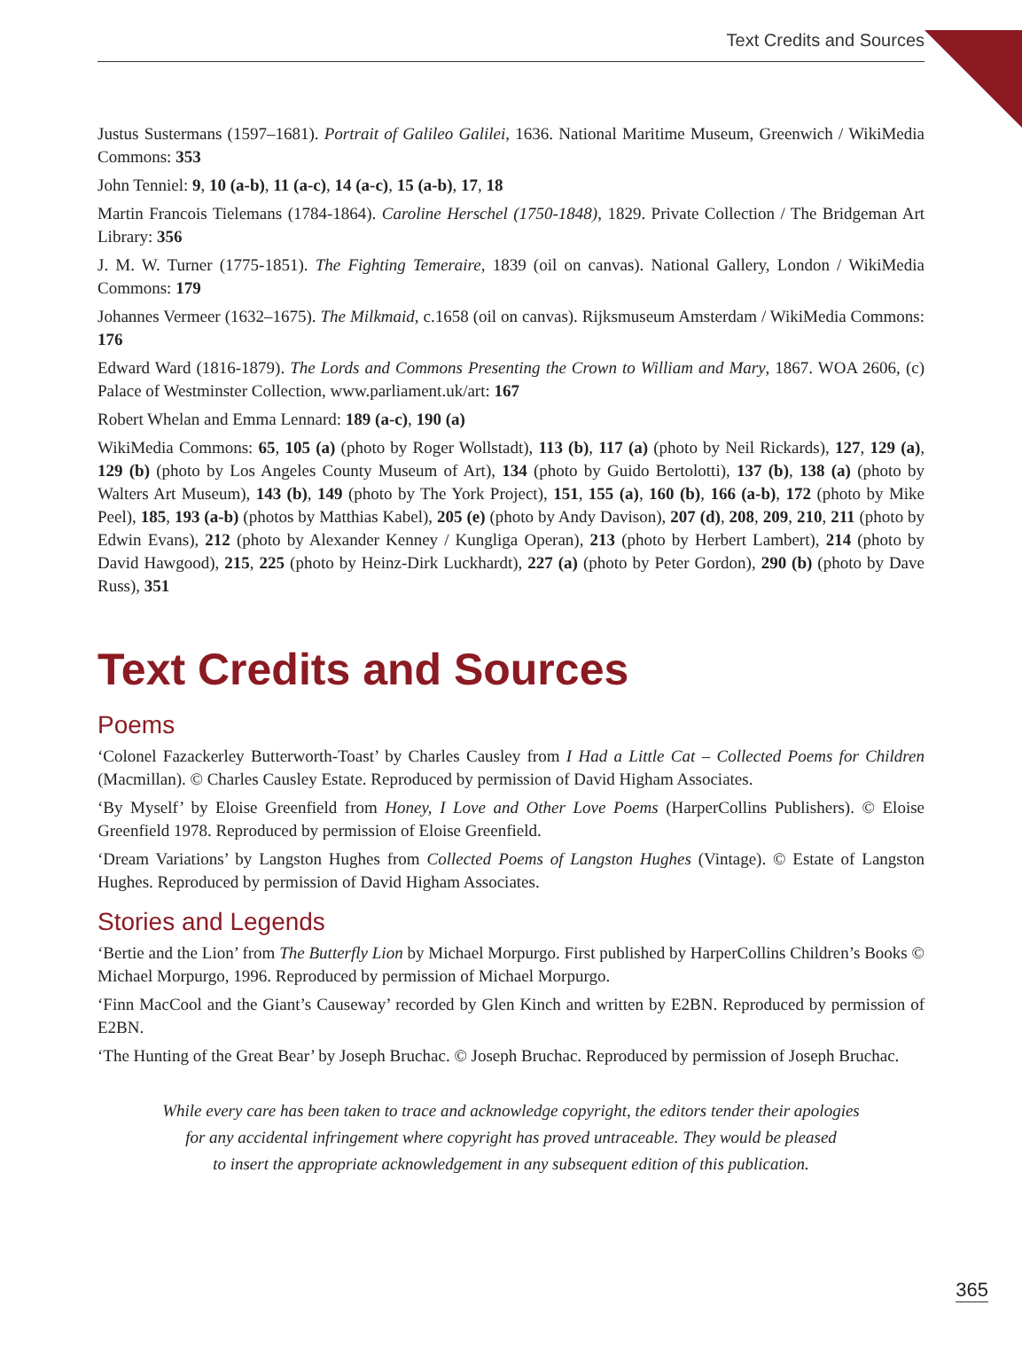Text Credits and Sources
Justus Sustermans (1597–1681). Portrait of Galileo Galilei, 1636. National Maritime Museum, Greenwich / WikiMedia Commons: 353
John Tenniel: 9, 10 (a-b), 11 (a-c), 14 (a-c), 15 (a-b), 17, 18
Martin Francois Tielemans (1784-1864). Caroline Herschel (1750-1848), 1829. Private Collection / The Bridgeman Art Library: 356
J. M. W. Turner (1775-1851). The Fighting Temeraire, 1839 (oil on canvas). National Gallery, London / WikiMedia Commons: 179
Johannes Vermeer (1632–1675). The Milkmaid, c.1658 (oil on canvas). Rijksmuseum Amsterdam / WikiMedia Commons: 176
Edward Ward (1816-1879). The Lords and Commons Presenting the Crown to William and Mary, 1867. WOA 2606, (c) Palace of Westminster Collection, www.parliament.uk/art: 167
Robert Whelan and Emma Lennard: 189 (a-c), 190 (a)
WikiMedia Commons: 65, 105 (a) (photo by Roger Wollstadt), 113 (b), 117 (a) (photo by Neil Rickards), 127, 129 (a), 129 (b) (photo by Los Angeles County Museum of Art), 134 (photo by Guido Bertolotti), 137 (b), 138 (a) (photo by Walters Art Museum), 143 (b), 149 (photo by The York Project), 151, 155 (a), 160 (b), 166 (a-b), 172 (photo by Mike Peel), 185, 193 (a-b) (photos by Matthias Kabel), 205 (e) (photo by Andy Davison), 207 (d), 208, 209, 210, 211 (photo by Edwin Evans), 212 (photo by Alexander Kenney / Kungliga Operan), 213 (photo by Herbert Lambert), 214 (photo by David Hawgood), 215, 225 (photo by Heinz-Dirk Luckhardt), 227 (a) (photo by Peter Gordon), 290 (b) (photo by Dave Russ), 351
Text Credits and Sources
Poems
‘Colonel Fazackerley Butterworth-Toast’ by Charles Causley from I Had a Little Cat – Collected Poems for Children (Macmillan). © Charles Causley Estate. Reproduced by permission of David Higham Associates.
‘By Myself’ by Eloise Greenfield from Honey, I Love and Other Love Poems (HarperCollins Publishers). © Eloise Greenfield 1978. Reproduced by permission of Eloise Greenfield.
‘Dream Variations’ by Langston Hughes from Collected Poems of Langston Hughes (Vintage). © Estate of Langston Hughes. Reproduced by permission of David Higham Associates.
Stories and Legends
‘Bertie and the Lion’ from The Butterfly Lion by Michael Morpurgo. First published by HarperCollins Children’s Books © Michael Morpurgo, 1996. Reproduced by permission of Michael Morpurgo.
‘Finn MacCool and the Giant’s Causeway’ recorded by Glen Kinch and written by E2BN. Reproduced by permission of E2BN.
‘The Hunting of the Great Bear’ by Joseph Bruchac. © Joseph Bruchac. Reproduced by permission of Joseph Bruchac.
While every care has been taken to trace and acknowledge copyright, the editors tender their apologies
for any accidental infringement where copyright has proved untraceable. They would be pleased
to insert the appropriate acknowledgement in any subsequent edition of this publication.
365